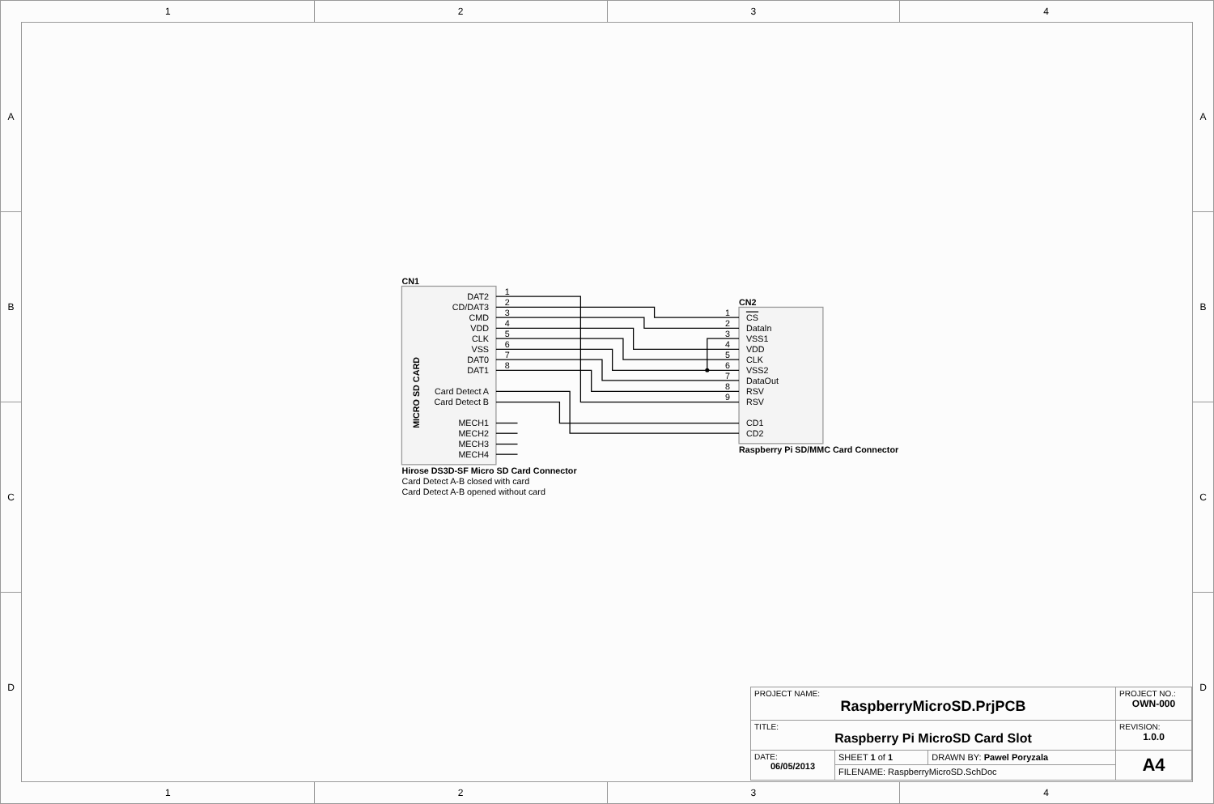1 2 3 4
A
B
C
D
CN1
DAT2
1
CD/DAT3
2
CMD
3
VDD
4
CLK
5
VSS
6
DAT0
7
DAT1
8
Card Detect A
Card Detect B
MECH1
MECH2
MECH3
MECH4
MICRO SD CARD
Hirose DS3D-SF Micro SD Card Connector
Card Detect A-B closed with card
Card Detect A-B opened without card
CN2
1
CS
2
DataIn
3
VSS1
4
VDD
5
CLK
6
VSS2
7
DataOut
8
RSV
9
RSV
CD1
CD2
Raspberry Pi SD/MMC Card Connector
| PROJECT NAME: RaspberryMicroSD.PrjPCB | | | PROJECT NO.: OWN-000 |
| TITLE: Raspberry Pi MicroSD Card Slot | | | REVISION: 1.0.0 |
| DATE: 06/05/2013 | SHEET 1 of 1 | DRAWN BY: Pawel Poryzala | A4 |
| | FILENAME: RaspberryMicroSD.SchDoc | | |
A
B
C
D
1 2 3 4